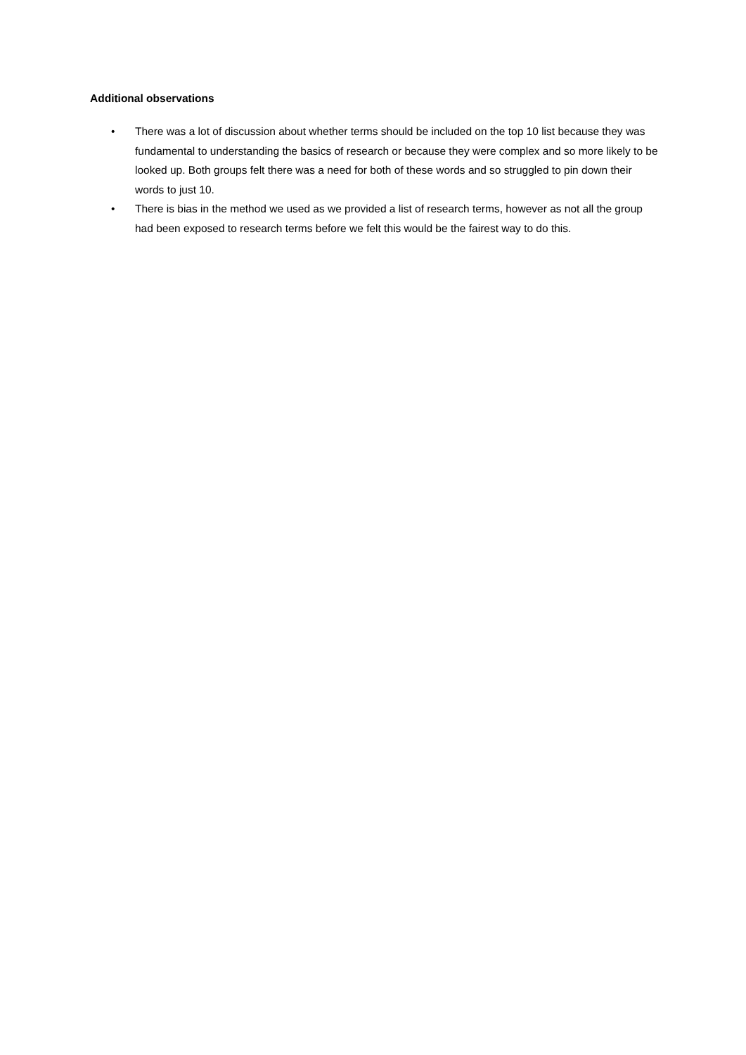Additional observations
• There was a lot of discussion about whether terms should be included on the top 10 list because they was fundamental to understanding the basics of research or because they were complex and so more likely to be looked up. Both groups felt there was a need for both of these words and so struggled to pin down their words to just 10.
• There is bias in the method we used as we provided a list of research terms, however as not all the group had been exposed to research terms before we felt this would be the fairest way to do this.